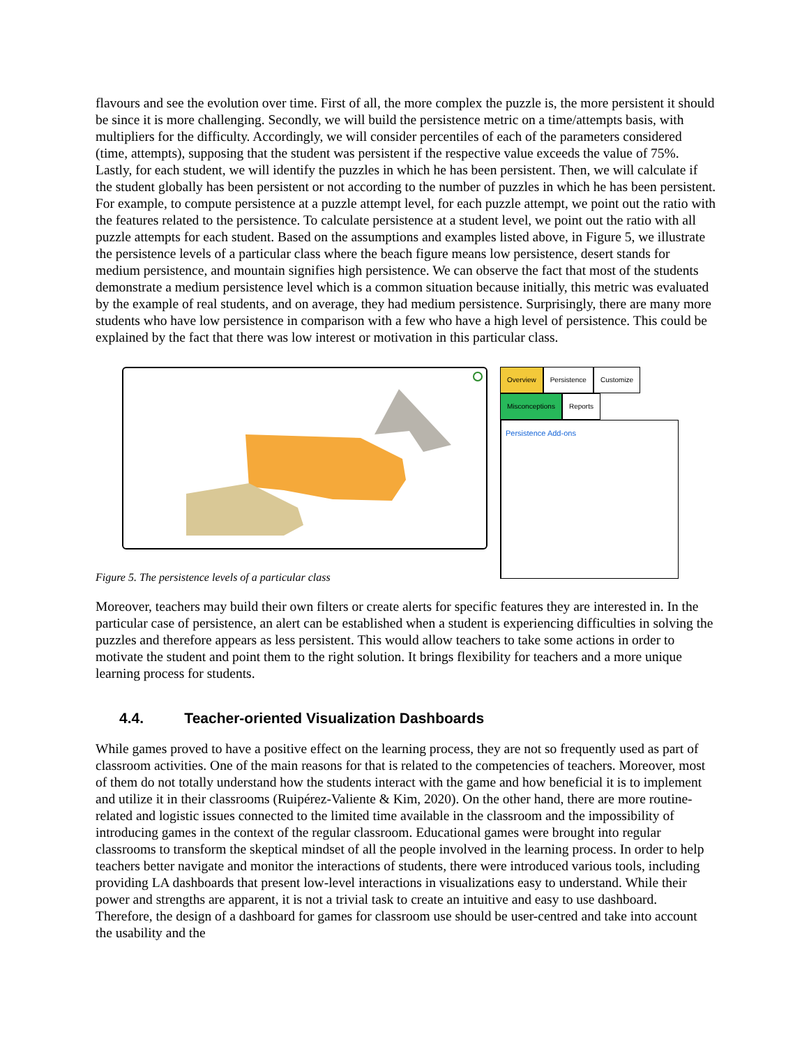flavours and see the evolution over time. First of all, the more complex the puzzle is, the more persistent it should be since it is more challenging. Secondly, we will build the persistence metric on a time/attempts basis, with multipliers for the difficulty. Accordingly, we will consider percentiles of each of the parameters considered (time, attempts), supposing that the student was persistent if the respective value exceeds the value of 75%. Lastly, for each student, we will identify the puzzles in which he has been persistent. Then, we will calculate if the student globally has been persistent or not according to the number of puzzles in which he has been persistent. For example, to compute persistence at a puzzle attempt level, for each puzzle attempt, we point out the ratio with the features related to the persistence. To calculate persistence at a student level, we point out the ratio with all puzzle attempts for each student. Based on the assumptions and examples listed above, in Figure 5, we illustrate the persistence levels of a particular class where the beach figure means low persistence, desert stands for medium persistence, and mountain signifies high persistence. We can observe the fact that most of the students demonstrate a medium persistence level which is a common situation because initially, this metric was evaluated by the example of real students, and on average, they had medium persistence. Surprisingly, there are many more students who have low persistence in comparison with a few who have a high level of persistence. This could be explained by the fact that there was low interest or motivation in this particular class.
Overview Persistence Customize
Misconceptions Reports
Persistence Add-ons
Figure 5. The persistence levels of a particular class
Moreover, teachers may build their own filters or create alerts for specific features they are interested in. In the particular case of persistence, an alert can be established when a student is experiencing difficulties in solving the puzzles and therefore appears as less persistent. This would allow teachers to take some actions in order to motivate the student and point them to the right solution. It brings flexibility for teachers and a more unique learning process for students.
4.4. Teacher-oriented Visualization Dashboards
While games proved to have a positive effect on the learning process, they are not so frequently used as part of classroom activities. One of the main reasons for that is related to the competencies of teachers. Moreover, most of them do not totally understand how the students interact with the game and how beneficial it is to implement and utilize it in their classrooms (Ruipérez-Valiente & Kim, 2020). On the other hand, there are more routine-related and logistic issues connected to the limited time available in the classroom and the impossibility of introducing games in the context of the regular classroom. Educational games were brought into regular classrooms to transform the skeptical mindset of all the people involved in the learning process. In order to help teachers better navigate and monitor the interactions of students, there were introduced various tools, including providing LA dashboards that present low-level interactions in visualizations easy to understand. While their power and strengths are apparent, it is not a trivial task to create an intuitive and easy to use dashboard. Therefore, the design of a dashboard for games for classroom use should be user-centred and take into account the usability and the